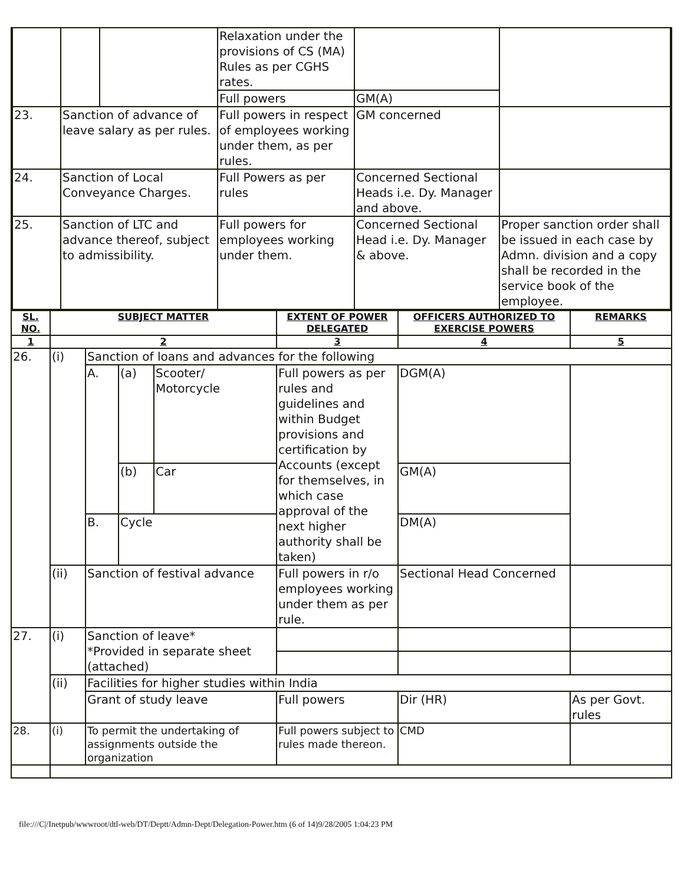| | | | Relaxation under the provisions of CS (MA) Rules as per CGHS rates. | | |
| | | | Full powers | GM(A) | |
| 23. | Sanction of advance of leave salary as per rules. | | Full powers in respect of employees working under them, as per rules. | GM concerned | |
| 24. | Sanction of Local Conveyance Charges. | | Full Powers as per rules | Concerned Sectional Heads i.e. Dy. Manager and above. | |
| 25. | Sanction of LTC and advance thereof, subject to admissibility. | | Full powers for employees working under them. | Concerned Sectional Head i.e. Dy. Manager & above. | Proper sanction order shall be issued in each case by Admn. division and a copy shall be recorded in the service book of the employee. |
| SL. NO. | SUBJECT MATTER | | | | EXTENT OF POWER DELEGATED | OFFICERS AUTHORIZED TO EXERCISE POWERS | REMARKS |
| --- | --- | --- | --- | --- | --- | --- | --- |
| 1 | 2 | | | | 3 | 4 | 5 |
| 26. | (i) | Sanction of loans and advances for the following | | | | | |
| | | A. | (a) | Scooter/ Motorcycle | Full powers as per rules and guidelines and within Budget provisions and certification by Accounts (except for themselves, in which case approval of the next higher authority shall be taken) | DGM(A) | |
| | | | (b) | Car | | GM(A) | |
| | | B. | Cycle | | | DM(A) | |
| | (ii) | Sanction of festival advance | | | Full powers in r/o employees working under them as per rule. | Sectional Head Concerned | |
| 27. | (i) | Sanction of leave* *Provided in separate sheet (attached) | | | | | |
| | (ii) | Facilities for higher studies within India | | | | | |
| | | Grant of study leave | | | Full powers | Dir (HR) | As per Govt. rules |
| 28. | (i) | To permit the undertaking of assignments outside the organization | | | Full powers subject to rules made thereon. | CMD | |
file:///C|/Inetpub/wwwroot/dtl-web/DT/Deptt/Admn-Dept/Delegation-Power.htm (6 of 14)9/28/2005 1:04:23 PM